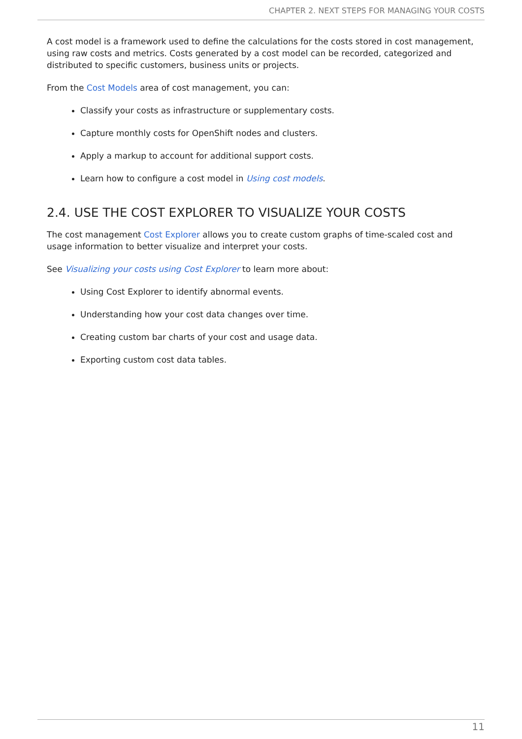CHAPTER 2. NEXT STEPS FOR MANAGING YOUR COSTS
A cost model is a framework used to define the calculations for the costs stored in cost management, using raw costs and metrics. Costs generated by a cost model can be recorded, categorized and distributed to specific customers, business units or projects.
From the Cost Models area of cost management, you can:
Classify your costs as infrastructure or supplementary costs.
Capture monthly costs for OpenShift nodes and clusters.
Apply a markup to account for additional support costs.
Learn how to configure a cost model in Using cost models.
2.4. USE THE COST EXPLORER TO VISUALIZE YOUR COSTS
The cost management Cost Explorer allows you to create custom graphs of time-scaled cost and usage information to better visualize and interpret your costs.
See Visualizing your costs using Cost Explorer to learn more about:
Using Cost Explorer to identify abnormal events.
Understanding how your cost data changes over time.
Creating custom bar charts of your cost and usage data.
Exporting custom cost data tables.
11